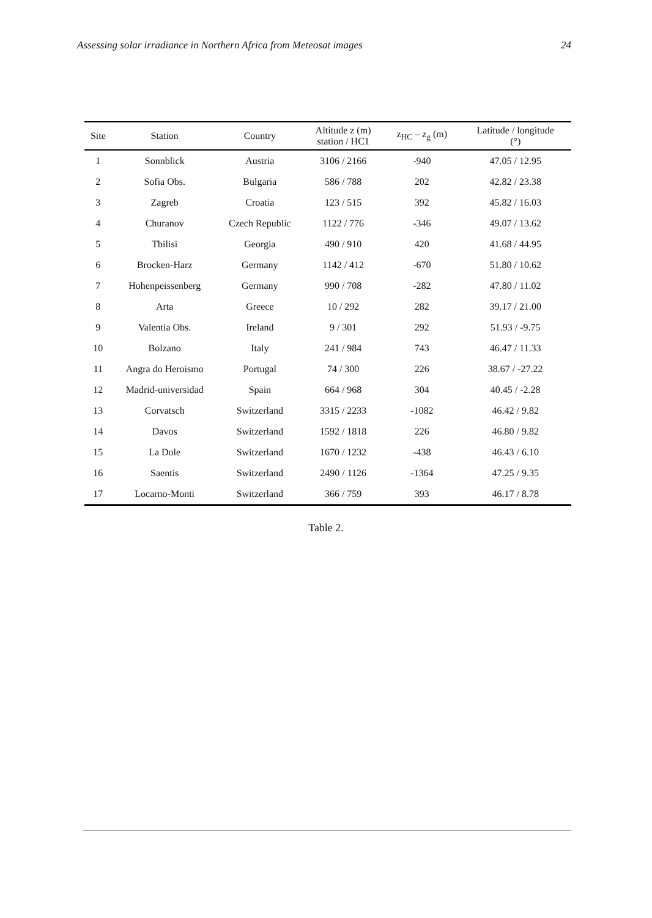Assessing solar irradiance in Northern Africa from Meteosat images 24
| Site | Station | Country | Altitude z (m) station / HC1 | z<sub>HC</sub> – z<sub>g</sub> (m) | Latitude / longitude (°) |
| --- | --- | --- | --- | --- | --- |
| 1 | Sonnblick | Austria | 3106 / 2166 | -940 | 47.05 / 12.95 |
| 2 | Sofia Obs. | Bulgaria | 586 / 788 | 202 | 42.82 / 23.38 |
| 3 | Zagreb | Croatia | 123 / 515 | 392 | 45.82 / 16.03 |
| 4 | Churanov | Czech Republic | 1122 / 776 | -346 | 49.07 / 13.62 |
| 5 | Tbilisi | Georgia | 490 / 910 | 420 | 41.68 / 44.95 |
| 6 | Brocken-Harz | Germany | 1142 / 412 | -670 | 51.80 / 10.62 |
| 7 | Hohenpeissenberg | Germany | 990 / 708 | -282 | 47.80 / 11.02 |
| 8 | Arta | Greece | 10 / 292 | 282 | 39.17 / 21.00 |
| 9 | Valentia Obs. | Ireland | 9 / 301 | 292 | 51.93 / -9.75 |
| 10 | Bolzano | Italy | 241 / 984 | 743 | 46.47 / 11.33 |
| 11 | Angra do Heroismo | Portugal | 74 / 300 | 226 | 38.67 / -27.22 |
| 12 | Madrid-universidad | Spain | 664 / 968 | 304 | 40.45 / -2.28 |
| 13 | Corvatsch | Switzerland | 3315 / 2233 | -1082 | 46.42 / 9.82 |
| 14 | Davos | Switzerland | 1592 / 1818 | 226 | 46.80 / 9.82 |
| 15 | La Dole | Switzerland | 1670 / 1232 | -438 | 46.43 / 6.10 |
| 16 | Saentis | Switzerland | 2490 / 1126 | -1364 | 47.25 / 9.35 |
| 17 | Locarno-Monti | Switzerland | 366 / 759 | 393 | 46.17 / 8.78 |
Table 2.